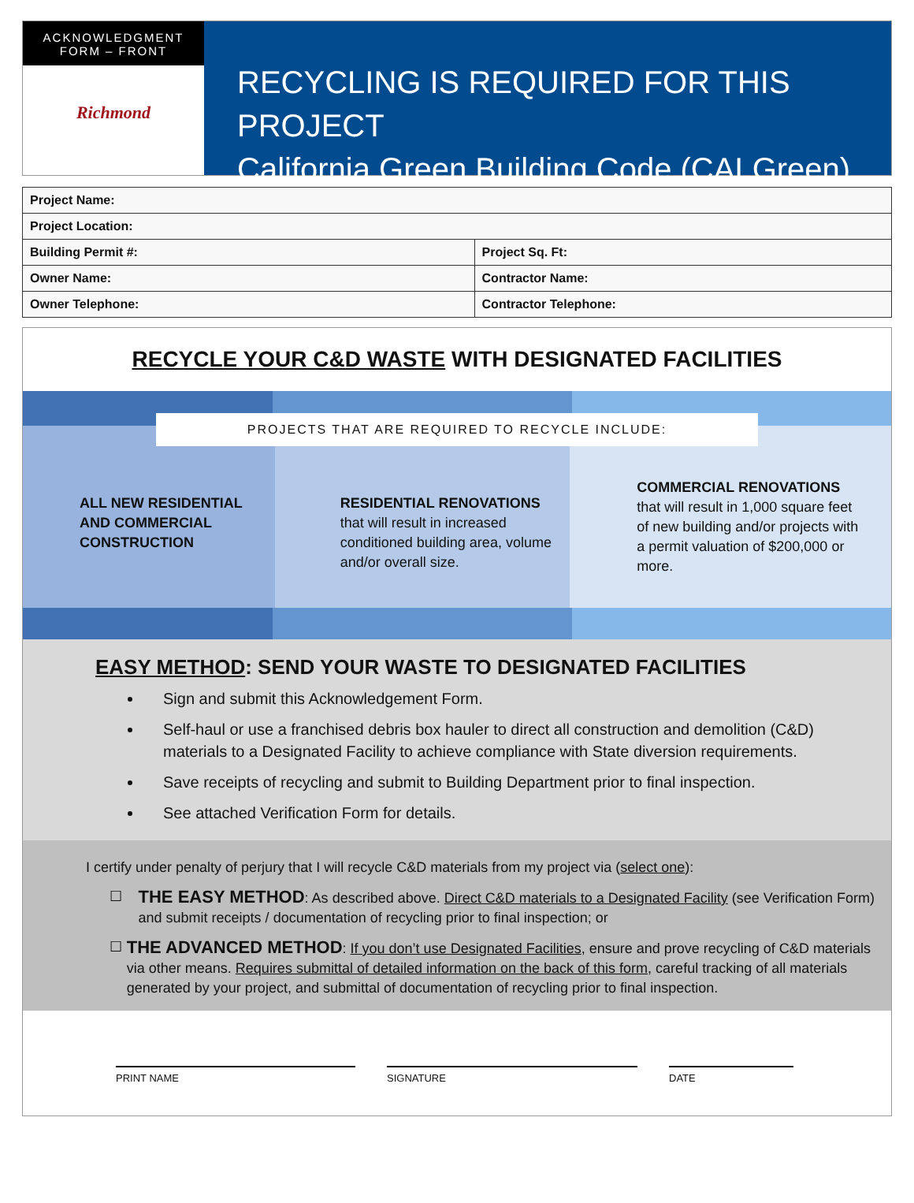ACKNOWLEDGMENT
FORM – FRONT
Richmond
RECYCLING IS REQUIRED FOR THIS PROJECT
California Green Building Code (CALGreen)
| Project Name: | |
| Project Location: | |
| Building Permit #: | Project Sq. Ft: |
| Owner Name: | Contractor Name: |
| Owner Telephone: | Contractor Telephone: |
RECYCLE YOUR C&D WASTE WITH DESIGNATED FACILITIES
PROJECTS THAT ARE REQUIRED TO RECYCLE INCLUDE:
ALL NEW RESIDENTIAL AND COMMERCIAL CONSTRUCTION
RESIDENTIAL RENOVATIONS
that will result in increased conditioned building area, volume and/or overall size.
COMMERCIAL RENOVATIONS
that will result in 1,000 square feet of new building and/or projects with a permit valuation of $200,000 or more.
EASY METHOD: SEND YOUR WASTE TO DESIGNATED FACILITIES
Sign and submit this Acknowledgement Form.
Self-haul or use a franchised debris box hauler to direct all construction and demolition (C&D) materials to a Designated Facility to achieve compliance with State diversion requirements.
Save receipts of recycling and submit to Building Department prior to final inspection.
See attached Verification Form for details.
I certify under penalty of perjury that I will recycle C&D materials from my project via (select one):
☐
THE EASY METHOD: As described above. Direct C&D materials to a Designated Facility (see Verification Form) and submit receipts / documentation of recycling prior to final inspection; or
☐
THE ADVANCED METHOD: If you don’t use Designated Facilities, ensure and prove recycling of C&D materials via other means. Requires submittal of detailed information on the back of this form, careful tracking of all materials generated by your project, and submittal of documentation of recycling prior to final inspection.
PRINT NAME SIGNATURE DATE